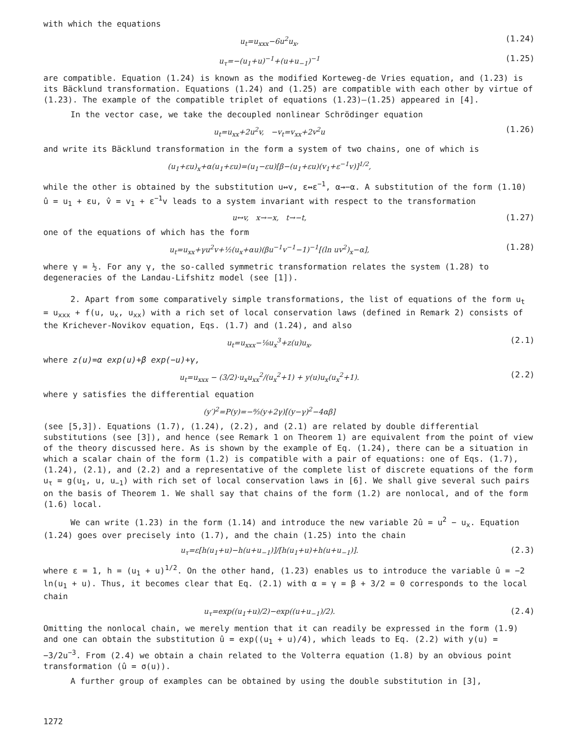with which the equations
u<sub>t</sub>=u<sub>xxx</sub>−6u<sup>2</sup>u<sub>x</sub>, (1.24)
u<sub>τ</sub>=−(u<sub>1</sub>+u)<sup>−1</sup>+(u+u<sub>−1</sub>)<sup>−1</sup> (1.25)
are compatible. Equation (1.24) is known as the modified Korteweg-de Vries equation, and (1.23) is its Bäcklund transformation. Equations (1.24) and (1.25) are compatible with each other by virtue of (1.23). The example of the compatible triplet of equations (1.23)–(1.25) appeared in [4].
In the vector case, we take the decoupled nonlinear Schrödinger equation
u<sub>t</sub>=u<sub>xx</sub>+2u<sup>2</sup>v, −v<sub>t</sub>=v<sub>xx</sub>+2v<sup>2</sup>u (1.26)
and write its Bäcklund transformation in the form a system of two chains, one of which is
(u<sub>1</sub>+εu)<sub>x</sub>+α(u<sub>1</sub>+εu)=(u<sub>1</sub>−εu)[β−(u<sub>1</sub>+εu)(v<sub>1</sub>+ε<sup>−1</sup>v)]<sup>1/2</sup>,
while the other is obtained by the substitution u↔v, ε↔ε<sup>−1</sup>, α→−α. A substitution of the form (1.10) û = u<sub>1</sub> + εu, v̂ = v<sub>1</sub> + ε<sup>−1</sup>v leads to a system invariant with respect to the transformation
u↔v, x→−x, t→−t, (1.27)
one of the equations of which has the form
u<sub>t</sub>=u<sub>xx</sub>+γu<sup>2</sup>v+½(u<sub>x</sub>+αu)(βu<sup>−1</sup>v<sup>−1</sup>−1)<sup>−1</sup>[(ln uv<sup>2</sup>)<sub>x</sub>−α], (1.28)
where γ = ½. For any γ, the so-called symmetric transformation relates the system (1.28) to degeneracies of the Landau-Lifshitz model (see [1]).
2. Apart from some comparatively simple transformations, the list of equations of the form u<sub>t</sub> = u<sub>xxx</sub> + f(u, u<sub>x</sub>, u<sub>xx</sub>) with a rich set of local conservation laws (defined in Remark 2) consists of the Krichever-Novikov equation, Eqs. (1.7) and (1.24), and also
u<sub>t</sub>=u<sub>xxx</sub>−⅛u<sub>x</sub><sup>3</sup>+z(u)u<sub>x</sub>, (2.1)
where z(u)=α exp(u)+β exp(−u)+γ,
u<sub>t</sub>=u<sub>xxx</sub> − (3/2)·u<sub>x</sub>u<sub>xx</sub><sup>2</sup>/(u<sub>x</sub><sup>2</sup>+1) + y(u)u<sub>x</sub>(u<sub>x</sub><sup>2</sup>+1). (2.2)
where y satisfies the differential equation
(y′)<sup>2</sup>=P(y)=−⁸⁄₃(y+2γ)[(y−γ)<sup>2</sup>−4αβ]
(see [5,3]). Equations (1.7), (1.24), (2.2), and (2.1) are related by double differential substitutions (see [3]), and hence (see Remark 1 on Theorem 1) are equivalent from the point of view of the theory discussed here. As is shown by the example of Eq. (1.24), there can be a situation in which a scalar chain of the form (1.2) is compatible with a pair of equations: one of Eqs. (1.7), (1.24), (2.1), and (2.2) and a representative of the complete list of discrete equations of the form u<sub>τ</sub> = g(u<sub>1</sub>, u, u<sub>−1</sub>) with rich set of local conservation laws in [6]. We shall give several such pairs on the basis of Theorem 1. We shall say that chains of the form (1.2) are nonlocal, and of the form (1.6) local.
We can write (1.23) in the form (1.14) and introduce the new variable 2û = u<sup>2</sup> − u<sub>x</sub>. Equation (1.24) goes over precisely into (1.7), and the chain (1.25) into the chain
u<sub>τ</sub>=ε[h(u<sub>1</sub>+u)−h(u+u<sub>−1</sub>)]/[h(u<sub>1</sub>+u)+h(u+u<sub>−1</sub>)]. (2.3)
where ε = 1, h = (u<sub>1</sub> + u)<sup>1/2</sup>. On the other hand, (1.23) enables us to introduce the variable û = −2 ln(u<sub>1</sub> + u). Thus, it becomes clear that Eq. (2.1) with α = γ = β + 3/2 = 0 corresponds to the local chain
u<sub>τ</sub>=exp((u<sub>1</sub>+u)/2)−exp((u+u<sub>−1</sub>)/2). (2.4)
Omitting the nonlocal chain, we merely mention that it can readily be expressed in the form (1.9) and one can obtain the substitution û = exp((u<sub>1</sub> + u)/4), which leads to Eq. (2.2) with y(u) = −3/2u<sup>−3</sup>. From (2.4) we obtain a chain related to the Volterra equation (1.8) by an obvious point transformation (û = σ(u)).
A further group of examples can be obtained by using the double substitution in [3],
1272